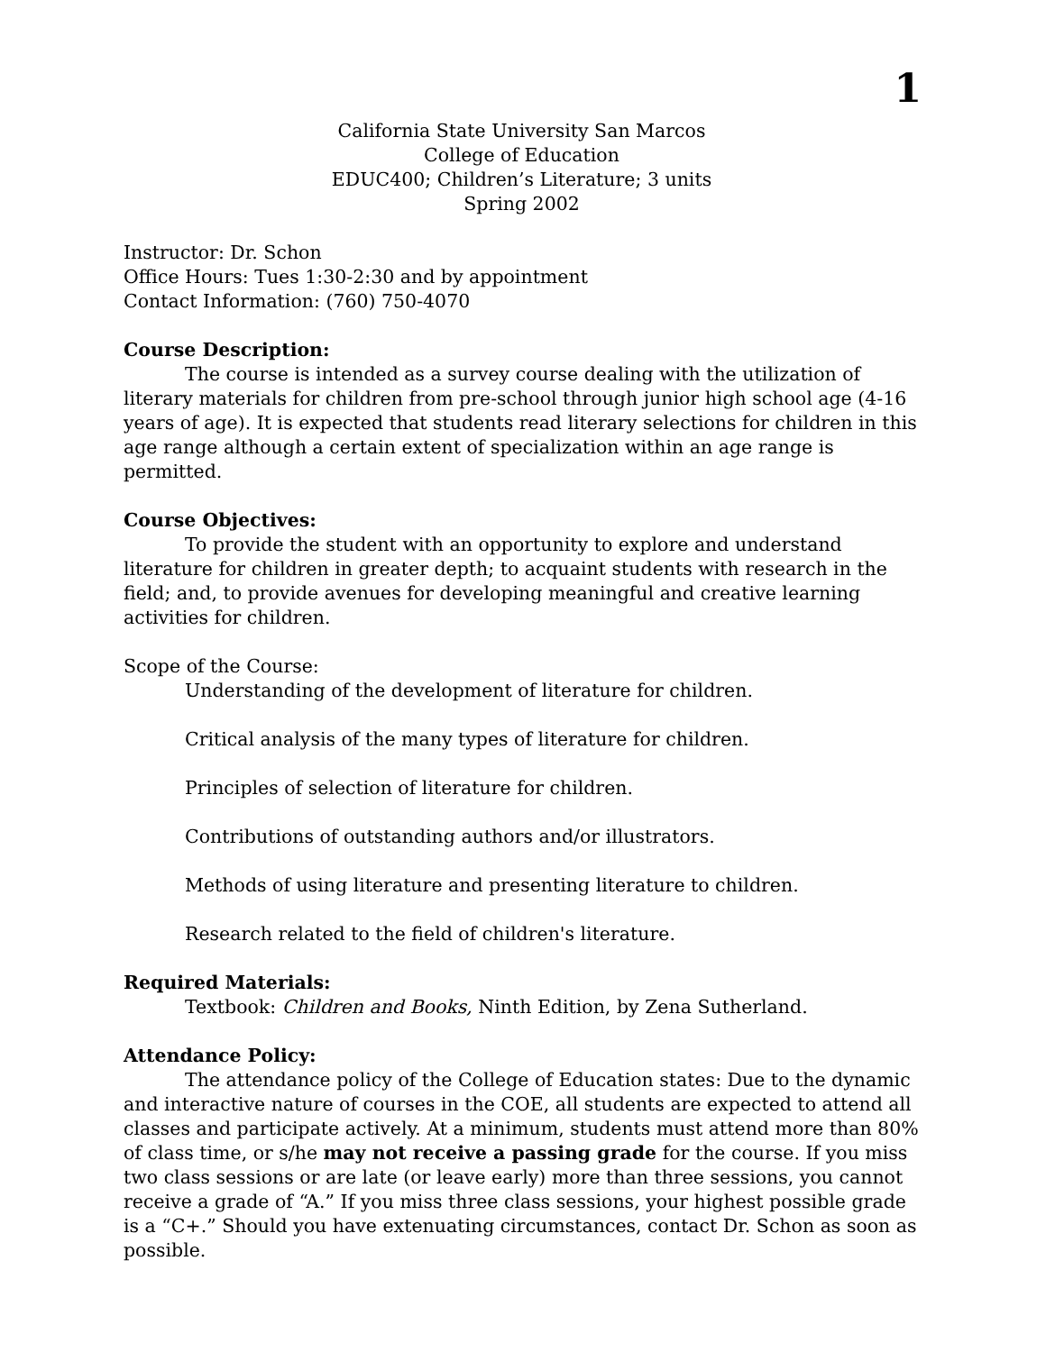1
California State University San Marcos
College of Education
EDUC400; Children’s Literature; 3 units
Spring 2002
Instructor: Dr. Schon
Office Hours: Tues 1:30-2:30 and by appointment
Contact Information: (760) 750-4070
Course Description:
The course is intended as a survey course dealing with the utilization of literary materials for children from pre-school through junior high school age (4-16 years of age). It is expected that students read literary selections for children in this age range although a certain extent of specialization within an age range is permitted.
Course Objectives:
To provide the student with an opportunity to explore and understand literature for children in greater depth; to acquaint students with research in the field; and, to provide avenues for developing meaningful and creative learning activities for children.
Scope of the Course:
Understanding of the development of literature for children.
Critical analysis of the many types of literature for children.
Principles of selection of literature for children.
Contributions of outstanding authors and/or illustrators.
Methods of using literature and presenting literature to children.
Research related to the field of children's literature.
Required Materials:
Textbook: Children and Books, Ninth Edition, by Zena Sutherland.
Attendance Policy:
The attendance policy of the College of Education states: Due to the dynamic and interactive nature of courses in the COE, all students are expected to attend all classes and participate actively. At a minimum, students must attend more than 80% of class time, or s/he may not receive a passing grade for the course. If you miss two class sessions or are late (or leave early) more than three sessions, you cannot receive a grade of “A.” If you miss three class sessions, your highest possible grade is a “C+.” Should you have extenuating circumstances, contact Dr. Schon as soon as possible.